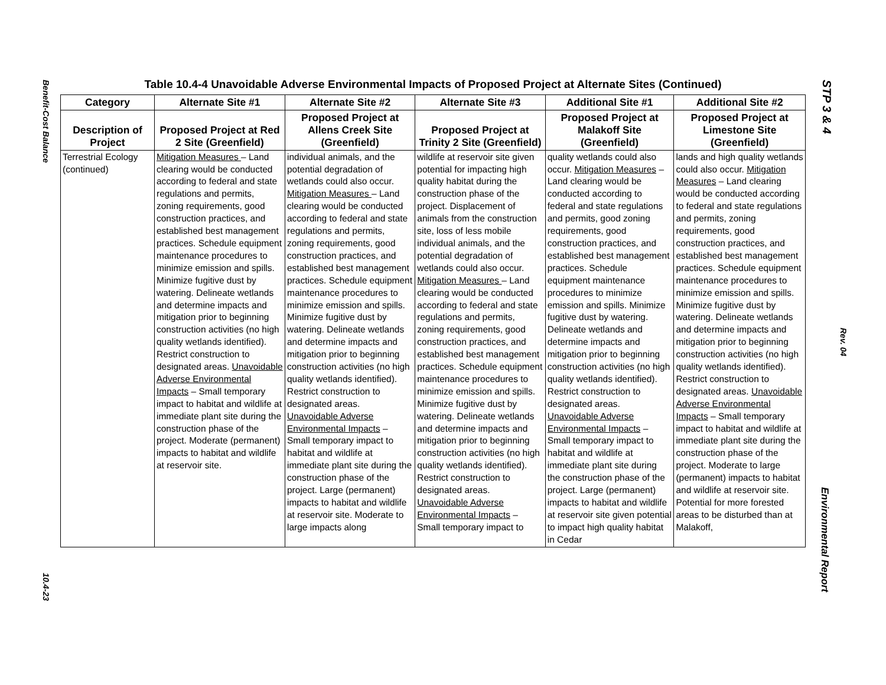Benefit-Cost Balance
10.4-23
STP 3 & 4
Rev. 04
Environmental Report
Table 10.4-4 Unavoidable Adverse Environmental Impacts of Proposed Project at Alternate Sites (Continued)
| Category | Alternate Site #1 | Alternate Site #2 | Alternate Site #3 | Additional Site #1 | Additional Site #2 |
| --- | --- | --- | --- | --- | --- |
| Description of Project | Proposed Project at Red 2 Site (Greenfield) | Proposed Project at Allens Creek Site (Greenfield) | Proposed Project at Trinity 2 Site (Greenfield) | Proposed Project at Malakoff Site (Greenfield) | Proposed Project at Limestone Site (Greenfield) |
| Terrestrial Ecology (continued) | Mitigation Measures – Land clearing would be conducted according to federal and state regulations and permits, zoning requirements, good construction practices, and established best management practices. Schedule equipment maintenance procedures to minimize emission and spills. Minimize fugitive dust by watering. Delineate wetlands and determine impacts and mitigation prior to beginning construction activities (no high quality wetlands identified). Restrict construction to designated areas. Unavoidable Adverse Environmental Impacts – Small temporary impact to habitat and wildlife at immediate plant site during the construction phase of the project. Moderate (permanent) impacts to habitat and wildlife at reservoir site. | individual animals, and the potential degradation of wetlands could also occur. Mitigation Measures – Land clearing would be conducted according to federal and state regulations and permits, zoning requirements, good construction practices, and established best management practices. Schedule equipment maintenance procedures to minimize emission and spills. Minimize fugitive dust by watering. Delineate wetlands and determine impacts and mitigation prior to beginning construction activities (no high quality wetlands identified). Restrict construction to designated areas. Unavoidable Adverse Environmental Impacts – Small temporary impact to habitat and wildlife at immediate plant site during the construction phase of the project. Large (permanent) impacts to habitat and wildlife at reservoir site. Moderate to large impacts along | wildlife at reservoir site given potential for impacting high quality habitat during the construction phase of the project. Displacement of animals from the construction site, loss of less mobile individual animals, and the potential degradation of wetlands could also occur. Mitigation Measures – Land clearing would be conducted according to federal and state regulations and permits, zoning requirements, good construction practices, and established best management practices. Schedule equipment maintenance procedures to minimize emission and spills. Minimize fugitive dust by watering. Delineate wetlands and determine impacts and mitigation prior to beginning construction activities (no high quality wetlands identified). Restrict construction to designated areas. Unavoidable Adverse Environmental Impacts – Small temporary impact to | quality wetlands could also occur. Mitigation Measures – Land clearing would be conducted according to federal and state regulations and permits, good zoning requirements, good construction practices, and established best management practices. Schedule equipment maintenance procedures to minimize emission and spills. Minimize fugitive dust by watering. Delineate wetlands and determine impacts and mitigation prior to beginning construction activities (no high quality wetlands identified). Restrict construction to designated areas. Unavoidable Adverse Environmental Impacts – Small temporary impact to habitat and wildlife at immediate plant site during the construction phase of the project. Large (permanent) impacts to habitat and wildlife at reservoir site given potential to impact high quality habitat in Cedar | lands and high quality wetlands could also occur. Mitigation Measures – Land clearing would be conducted according to federal and state regulations and permits, zoning requirements, good construction practices, and established best management practices. Schedule equipment maintenance procedures to minimize emission and spills. Minimize fugitive dust by watering. Delineate wetlands and determine impacts and mitigation prior to beginning construction activities (no high quality wetlands identified). Restrict construction to designated areas. Unavoidable Adverse Environmental Impacts – Small temporary impact to habitat and wildlife at immediate plant site during the construction phase of the project. Moderate to large (permanent) impacts to habitat and wildlife at reservoir site. Potential for more forested areas to be disturbed than at Malakoff, |